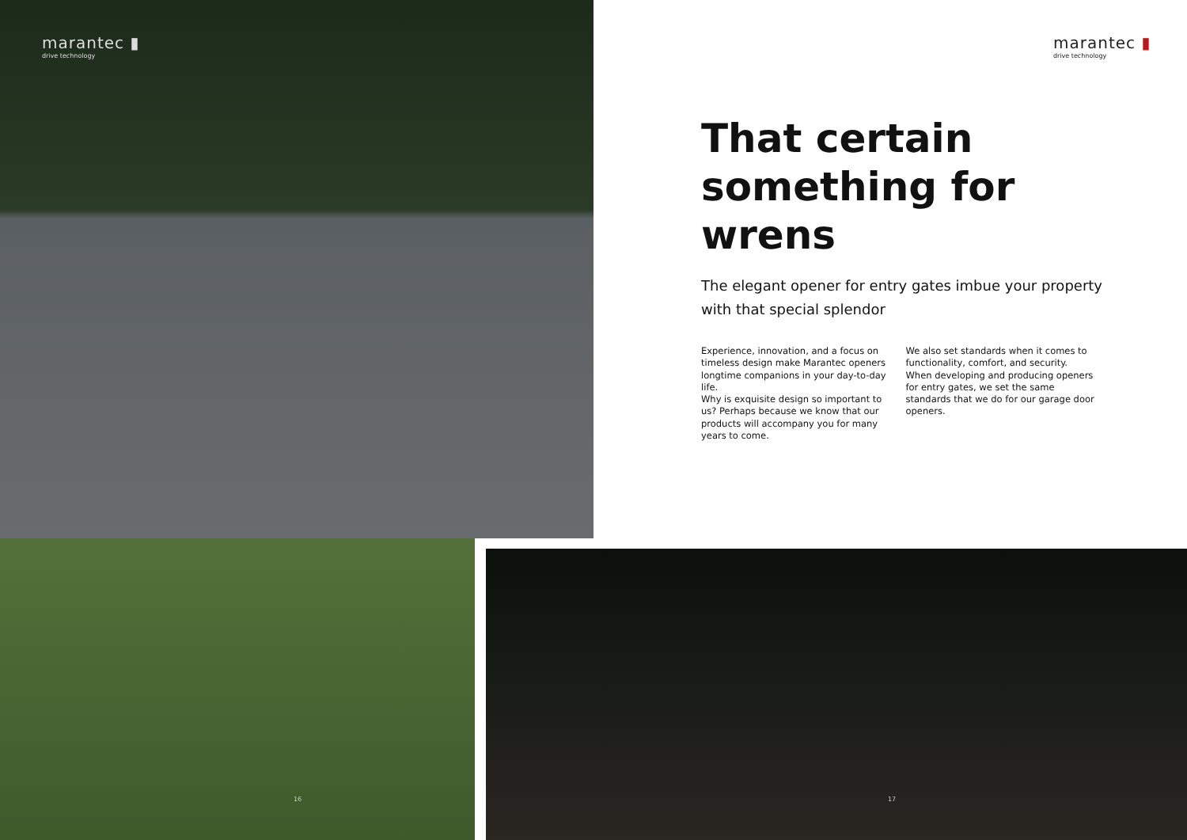marantec ▮
drive technology
marantec ▮
drive technology
That certain
something for wrens
The elegant opener for entry gates imbue your property with that special splendor
Experience, innovation, and a focus on timeless design make Marantec openers longtime companions in your day-to-day life.
Why is exquisite design so important to us? Perhaps because we know that our products will accompany you for many years to come.
We also set standards when it comes to functionality, comfort, and security.
When developing and producing openers for entry gates, we set the same standards that we do for our garage door openers.
16 17